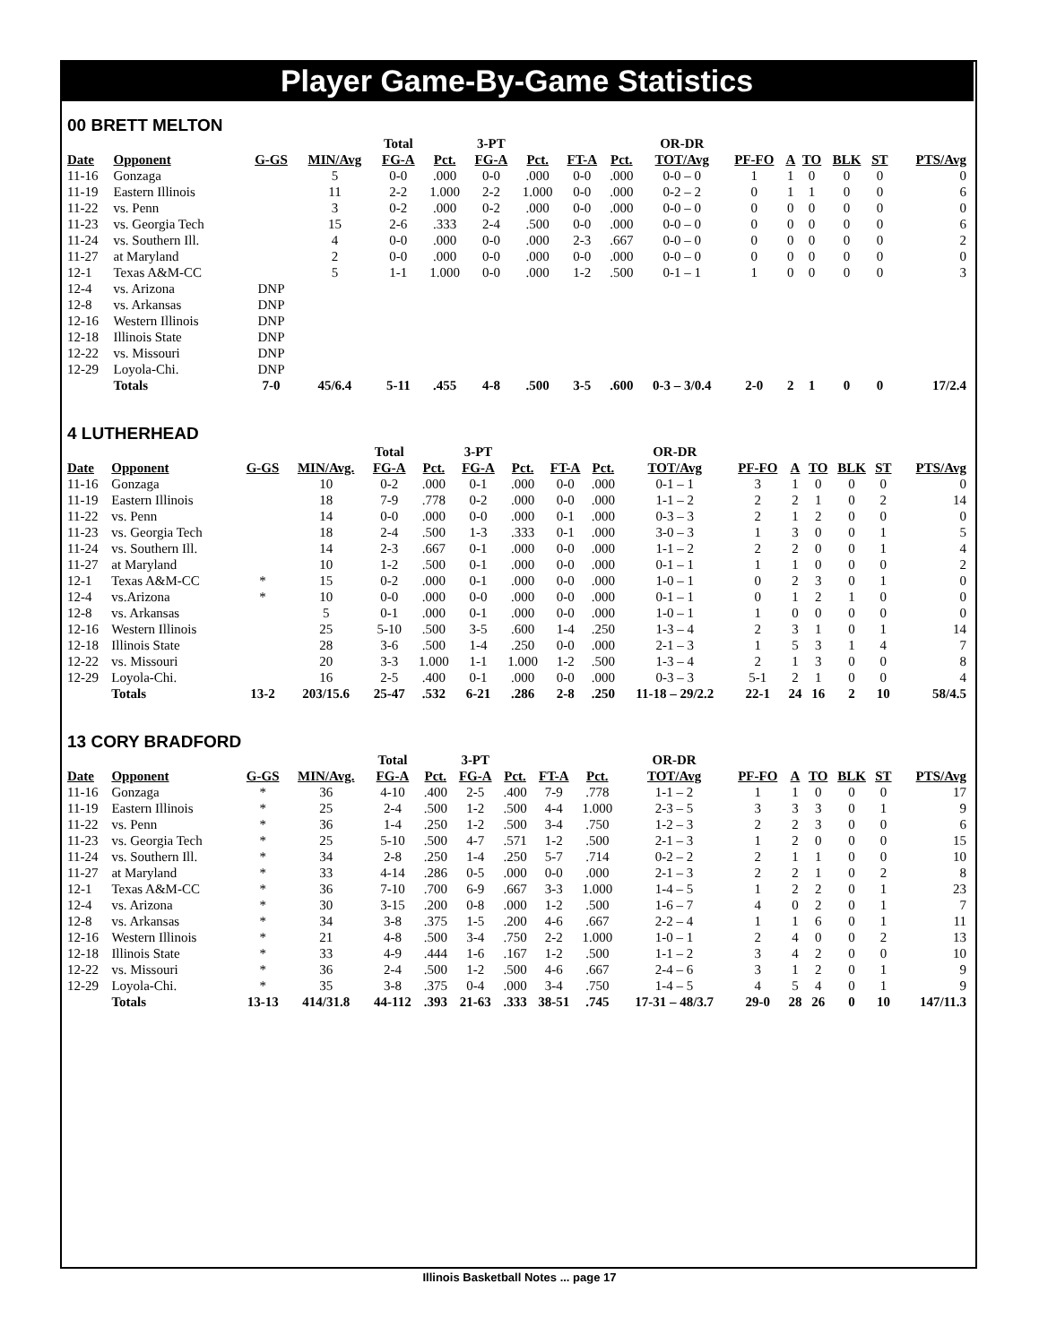Player Game-By-Game Statistics
00 BRETT MELTON
| | | | | Total | | 3-PT | | | | OR-DR | | | | | | |
| --- | --- | --- | --- | --- | --- | --- | --- | --- | --- | --- | --- | --- | --- | --- | --- | --- |
| Date | Opponent | G-GS | MIN/Avg | FG-A | Pct. | FG-A | Pct. | FT-A | Pct. | TOT/Avg | PF-FO | A | TO | BLK | ST | PTS/Avg |
| 11-16 | Gonzaga | | 5 | 0-0 | .000 | 0-0 | .000 | 0-0 | .000 | 0-0 – 0 | 1 | 1 | 0 | 0 | 0 | 0 |
| 11-19 | Eastern Illinois | | 11 | 2-2 | 1.000 | 2-2 | 1.000 | 0-0 | .000 | 0-2 – 2 | 0 | 1 | 1 | 0 | 0 | 6 |
| 11-22 | vs. Penn | | 3 | 0-2 | .000 | 0-2 | .000 | 0-0 | .000 | 0-0 – 0 | 0 | 0 | 0 | 0 | 0 | 0 |
| 11-23 | vs. Georgia Tech | | 15 | 2-6 | .333 | 2-4 | .500 | 0-0 | .000 | 0-0 – 0 | 0 | 0 | 0 | 0 | 0 | 6 |
| 11-24 | vs. Southern Ill. | | 4 | 0-0 | .000 | 0-0 | .000 | 2-3 | .667 | 0-0 – 0 | 0 | 0 | 0 | 0 | 0 | 2 |
| 11-27 | at Maryland | | 2 | 0-0 | .000 | 0-0 | .000 | 0-0 | .000 | 0-0 – 0 | 0 | 0 | 0 | 0 | 0 | 0 |
| 12-1 | Texas A&M-CC | | 5 | 1-1 | 1.000 | 0-0 | .000 | 1-2 | .500 | 0-1 – 1 | 1 | 0 | 0 | 0 | 0 | 3 |
| 12-4 | vs. Arizona | DNP | | | | | | | | | | | | | | |
| 12-8 | vs. Arkansas | DNP | | | | | | | | | | | | | | |
| 12-16 | Western Illinois | DNP | | | | | | | | | | | | | | |
| 12-18 | Illinois State | DNP | | | | | | | | | | | | | | |
| 12-22 | vs. Missouri | DNP | | | | | | | | | | | | | | |
| 12-29 | Loyola-Chi. | DNP | | | | | | | | | | | | | | |
| | Totals | 7-0 | 45/6.4 | 5-11 | .455 | 4-8 | .500 | 3-5 | .600 | 0-3 – 3/0.4 | 2-0 | 2 | 1 | 0 | 0 | 17/2.4 |
4 LUTHERHEAD
| | | | | Total | | 3-PT | | | | OR-DR | | | | | | |
| --- | --- | --- | --- | --- | --- | --- | --- | --- | --- | --- | --- | --- | --- | --- | --- | --- |
| Date | Opponent | G-GS | MIN/Avg. | FG-A | Pct. | FG-A | Pct. | FT-A | Pct. | TOT/Avg | PF-FO | A | TO | BLK | ST | PTS/Avg |
| 11-16 | Gonzaga | | 10 | 0-2 | .000 | 0-1 | .000 | 0-0 | .000 | 0-1 – 1 | 3 | 1 | 0 | 0 | 0 | 0 |
| 11-19 | Eastern Illinois | | 18 | 7-9 | .778 | 0-2 | .000 | 0-0 | .000 | 1-1 – 2 | 2 | 2 | 1 | 0 | 2 | 14 |
| 11-22 | vs. Penn | | 14 | 0-0 | .000 | 0-0 | .000 | 0-1 | .000 | 0-3 – 3 | 2 | 1 | 2 | 0 | 0 | 0 |
| 11-23 | vs. Georgia Tech | | 18 | 2-4 | .500 | 1-3 | .333 | 0-1 | .000 | 3-0 – 3 | 1 | 3 | 0 | 0 | 1 | 5 |
| 11-24 | vs. Southern Ill. | | 14 | 2-3 | .667 | 0-1 | .000 | 0-0 | .000 | 1-1 – 2 | 2 | 2 | 0 | 0 | 1 | 4 |
| 11-27 | at Maryland | | 10 | 1-2 | .500 | 0-1 | .000 | 0-0 | .000 | 0-1 – 1 | 1 | 1 | 0 | 0 | 0 | 2 |
| 12-1 | Texas A&M-CC | * | 15 | 0-2 | .000 | 0-1 | .000 | 0-0 | .000 | 1-0 – 1 | 0 | 2 | 3 | 0 | 1 | 0 |
| 12-4 | vs.Arizona | * | 10 | 0-0 | .000 | 0-0 | .000 | 0-0 | .000 | 0-1 – 1 | 0 | 1 | 2 | 1 | 0 | 0 |
| 12-8 | vs. Arkansas | | 5 | 0-1 | .000 | 0-1 | .000 | 0-0 | .000 | 1-0 – 1 | 1 | 0 | 0 | 0 | 0 | 0 |
| 12-16 | Western Illinois | | 25 | 5-10 | .500 | 3-5 | .600 | 1-4 | .250 | 1-3 – 4 | 2 | 3 | 1 | 0 | 1 | 14 |
| 12-18 | Illinois State | | 28 | 3-6 | .500 | 1-4 | .250 | 0-0 | .000 | 2-1 – 3 | 1 | 5 | 3 | 1 | 4 | 7 |
| 12-22 | vs. Missouri | | 20 | 3-3 | 1.000 | 1-1 | 1.000 | 1-2 | .500 | 1-3 – 4 | 2 | 1 | 3 | 0 | 0 | 8 |
| 12-29 | Loyola-Chi. | | 16 | 2-5 | .400 | 0-1 | .000 | 0-0 | .000 | 0-3 – 3 | 5-1 | 2 | 1 | 0 | 0 | 4 |
| | Totals | 13-2 | 203/15.6 | 25-47 | .532 | 6-21 | .286 | 2-8 | .250 | 11-18 – 29/2.2 | 22-1 | 24 | 16 | 2 | 10 | 58/4.5 |
13 CORY BRADFORD
| | | | | Total | | 3-PT | | | | OR-DR | | | | | | |
| --- | --- | --- | --- | --- | --- | --- | --- | --- | --- | --- | --- | --- | --- | --- | --- | --- |
| Date | Opponent | G-GS | MIN/Avg. | FG-A | Pct. | FG-A | Pct. | FT-A | Pct. | TOT/Avg | PF-FO | A | TO | BLK | ST | PTS/Avg |
| 11-16 | Gonzaga | * | 36 | 4-10 | .400 | 2-5 | .400 | 7-9 | .778 | 1-1 – 2 | 1 | 1 | 0 | 0 | 0 | 17 |
| 11-19 | Eastern Illinois | * | 25 | 2-4 | .500 | 1-2 | .500 | 4-4 | 1.000 | 2-3 – 5 | 3 | 3 | 3 | 0 | 1 | 9 |
| 11-22 | vs. Penn | * | 36 | 1-4 | .250 | 1-2 | .500 | 3-4 | .750 | 1-2 – 3 | 2 | 2 | 3 | 0 | 0 | 6 |
| 11-23 | vs. Georgia Tech | * | 25 | 5-10 | .500 | 4-7 | .571 | 1-2 | .500 | 2-1 – 3 | 1 | 2 | 0 | 0 | 0 | 15 |
| 11-24 | vs. Southern Ill. | * | 34 | 2-8 | .250 | 1-4 | .250 | 5-7 | .714 | 0-2 – 2 | 2 | 1 | 1 | 0 | 0 | 10 |
| 11-27 | at Maryland | * | 33 | 4-14 | .286 | 0-5 | .000 | 0-0 | .000 | 2-1 – 3 | 2 | 2 | 1 | 0 | 2 | 8 |
| 12-1 | Texas A&M-CC | * | 36 | 7-10 | .700 | 6-9 | .667 | 3-3 | 1.000 | 1-4 – 5 | 1 | 2 | 2 | 0 | 1 | 23 |
| 12-4 | vs. Arizona | * | 30 | 3-15 | .200 | 0-8 | .000 | 1-2 | .500 | 1-6 – 7 | 4 | 0 | 2 | 0 | 1 | 7 |
| 12-8 | vs. Arkansas | * | 34 | 3-8 | .375 | 1-5 | .200 | 4-6 | .667 | 2-2 – 4 | 1 | 1 | 6 | 0 | 1 | 11 |
| 12-16 | Western Illinois | * | 21 | 4-8 | .500 | 3-4 | .750 | 2-2 | 1.000 | 1-0 – 1 | 2 | 4 | 0 | 0 | 2 | 13 |
| 12-18 | Illinois State | * | 33 | 4-9 | .444 | 1-6 | .167 | 1-2 | .500 | 1-1 – 2 | 3 | 4 | 2 | 0 | 0 | 10 |
| 12-22 | vs. Missouri | * | 36 | 2-4 | .500 | 1-2 | .500 | 4-6 | .667 | 2-4 – 6 | 3 | 1 | 2 | 0 | 1 | 9 |
| 12-29 | Loyola-Chi. | * | 35 | 3-8 | .375 | 0-4 | .000 | 3-4 | .750 | 1-4 – 5 | 4 | 5 | 4 | 0 | 1 | 9 |
| | Totals | 13-13 | 414/31.8 | 44-112 | .393 | 21-63 | .333 | 38-51 | .745 | 17-31 – 48/3.7 | 29-0 | 28 | 26 | 0 | 10 | 147/11.3 |
Illinois Basketball Notes ... page 17